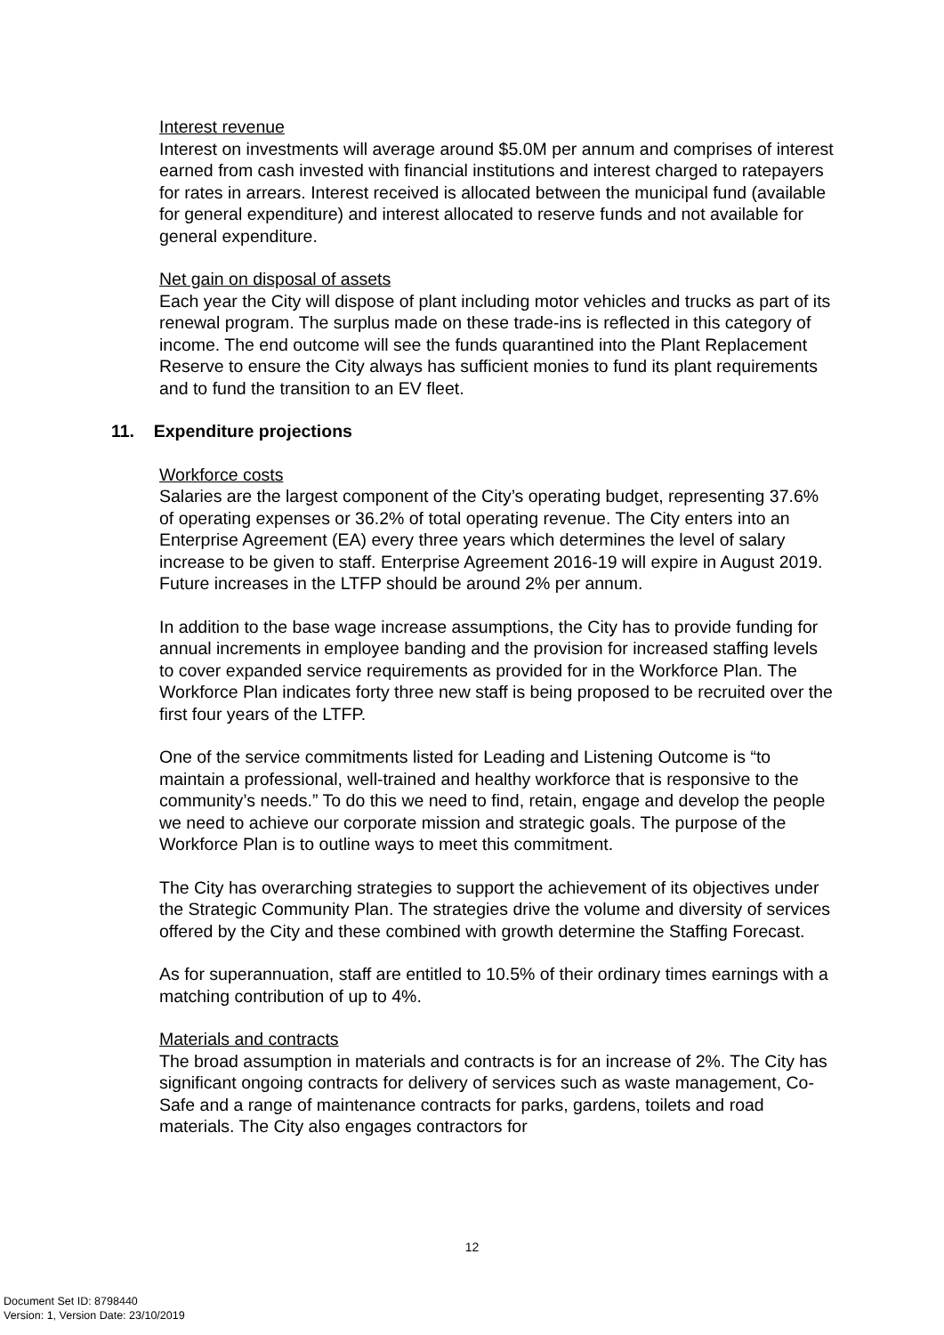Interest revenue
Interest on investments will average around $5.0M per annum and comprises of interest earned from cash invested with financial institutions and interest charged to ratepayers for rates in arrears. Interest received is allocated between the municipal fund (available for general expenditure) and interest allocated to reserve funds and not available for general expenditure.
Net gain on disposal of assets
Each year the City will dispose of plant including motor vehicles and trucks as part of its renewal program. The surplus made on these trade-ins is reflected in this category of income. The end outcome will see the funds quarantined into the Plant Replacement Reserve to ensure the City always has sufficient monies to fund its plant requirements and to fund the transition to an EV fleet.
11. Expenditure projections
Workforce costs
Salaries are the largest component of the City’s operating budget, representing 37.6% of operating expenses or 36.2% of total operating revenue. The City enters into an Enterprise Agreement (EA) every three years which determines the level of salary increase to be given to staff. Enterprise Agreement 2016-19 will expire in August 2019. Future increases in the LTFP should be around 2% per annum.
In addition to the base wage increase assumptions, the City has to provide funding for annual increments in employee banding and the provision for increased staffing levels to cover expanded service requirements as provided for in the Workforce Plan. The Workforce Plan indicates forty three new staff is being proposed to be recruited over the first four years of the LTFP.
One of the service commitments listed for Leading and Listening Outcome is “to maintain a professional, well-trained and healthy workforce that is responsive to the community’s needs.” To do this we need to find, retain, engage and develop the people we need to achieve our corporate mission and strategic goals. The purpose of the Workforce Plan is to outline ways to meet this commitment.
The City has overarching strategies to support the achievement of its objectives under the Strategic Community Plan. The strategies drive the volume and diversity of services offered by the City and these combined with growth determine the Staffing Forecast.
As for superannuation, staff are entitled to 10.5% of their ordinary times earnings with a matching contribution of up to 4%.
Materials and contracts
The broad assumption in materials and contracts is for an increase of 2%. The City has significant ongoing contracts for delivery of services such as waste management, Co-Safe and a range of maintenance contracts for parks, gardens, toilets and road materials. The City also engages contractors for
12
Document Set ID: 8798440
Version: 1, Version Date: 23/10/2019